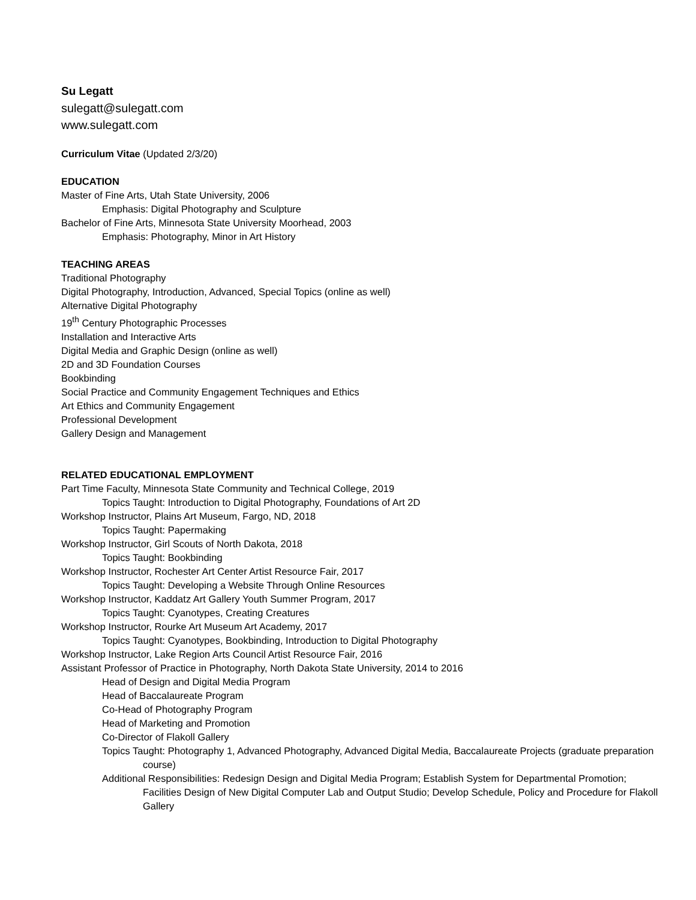Su Legatt
sulegatt@sulegatt.com
www.sulegatt.com
Curriculum Vitae (Updated 2/3/20)
EDUCATION
Master of Fine Arts, Utah State University, 2006
Emphasis: Digital Photography and Sculpture
Bachelor of Fine Arts, Minnesota State University Moorhead, 2003
Emphasis: Photography, Minor in Art History
TEACHING AREAS
Traditional Photography
Digital Photography, Introduction, Advanced, Special Topics (online as well)
Alternative Digital Photography
19<sup>th</sup> Century Photographic Processes
Installation and Interactive Arts
Digital Media and Graphic Design (online as well)
2D and 3D Foundation Courses
Bookbinding
Social Practice and Community Engagement Techniques and Ethics
Art Ethics and Community Engagement
Professional Development
Gallery Design and Management
RELATED EDUCATIONAL EMPLOYMENT
Part Time Faculty, Minnesota State Community and Technical College, 2019
Topics Taught: Introduction to Digital Photography, Foundations of Art 2D
Workshop Instructor, Plains Art Museum, Fargo, ND, 2018
Topics Taught: Papermaking
Workshop Instructor, Girl Scouts of North Dakota, 2018
Topics Taught: Bookbinding
Workshop Instructor, Rochester Art Center Artist Resource Fair, 2017
Topics Taught: Developing a Website Through Online Resources
Workshop Instructor, Kaddatz Art Gallery Youth Summer Program, 2017
Topics Taught: Cyanotypes, Creating Creatures
Workshop Instructor, Rourke Art Museum Art Academy, 2017
Topics Taught: Cyanotypes, Bookbinding, Introduction to Digital Photography
Workshop Instructor, Lake Region Arts Council Artist Resource Fair, 2016
Assistant Professor of Practice in Photography, North Dakota State University, 2014 to 2016
Head of Design and Digital Media Program
Head of Baccalaureate Program
Co-Head of Photography Program
Head of Marketing and Promotion
Co-Director of Flakoll Gallery
Topics Taught: Photography 1, Advanced Photography, Advanced Digital Media, Baccalaureate Projects (graduate preparation course)
Additional Responsibilities: Redesign Design and Digital Media Program; Establish System for Departmental Promotion; Facilities Design of New Digital Computer Lab and Output Studio; Develop Schedule, Policy and Procedure for Flakoll Gallery